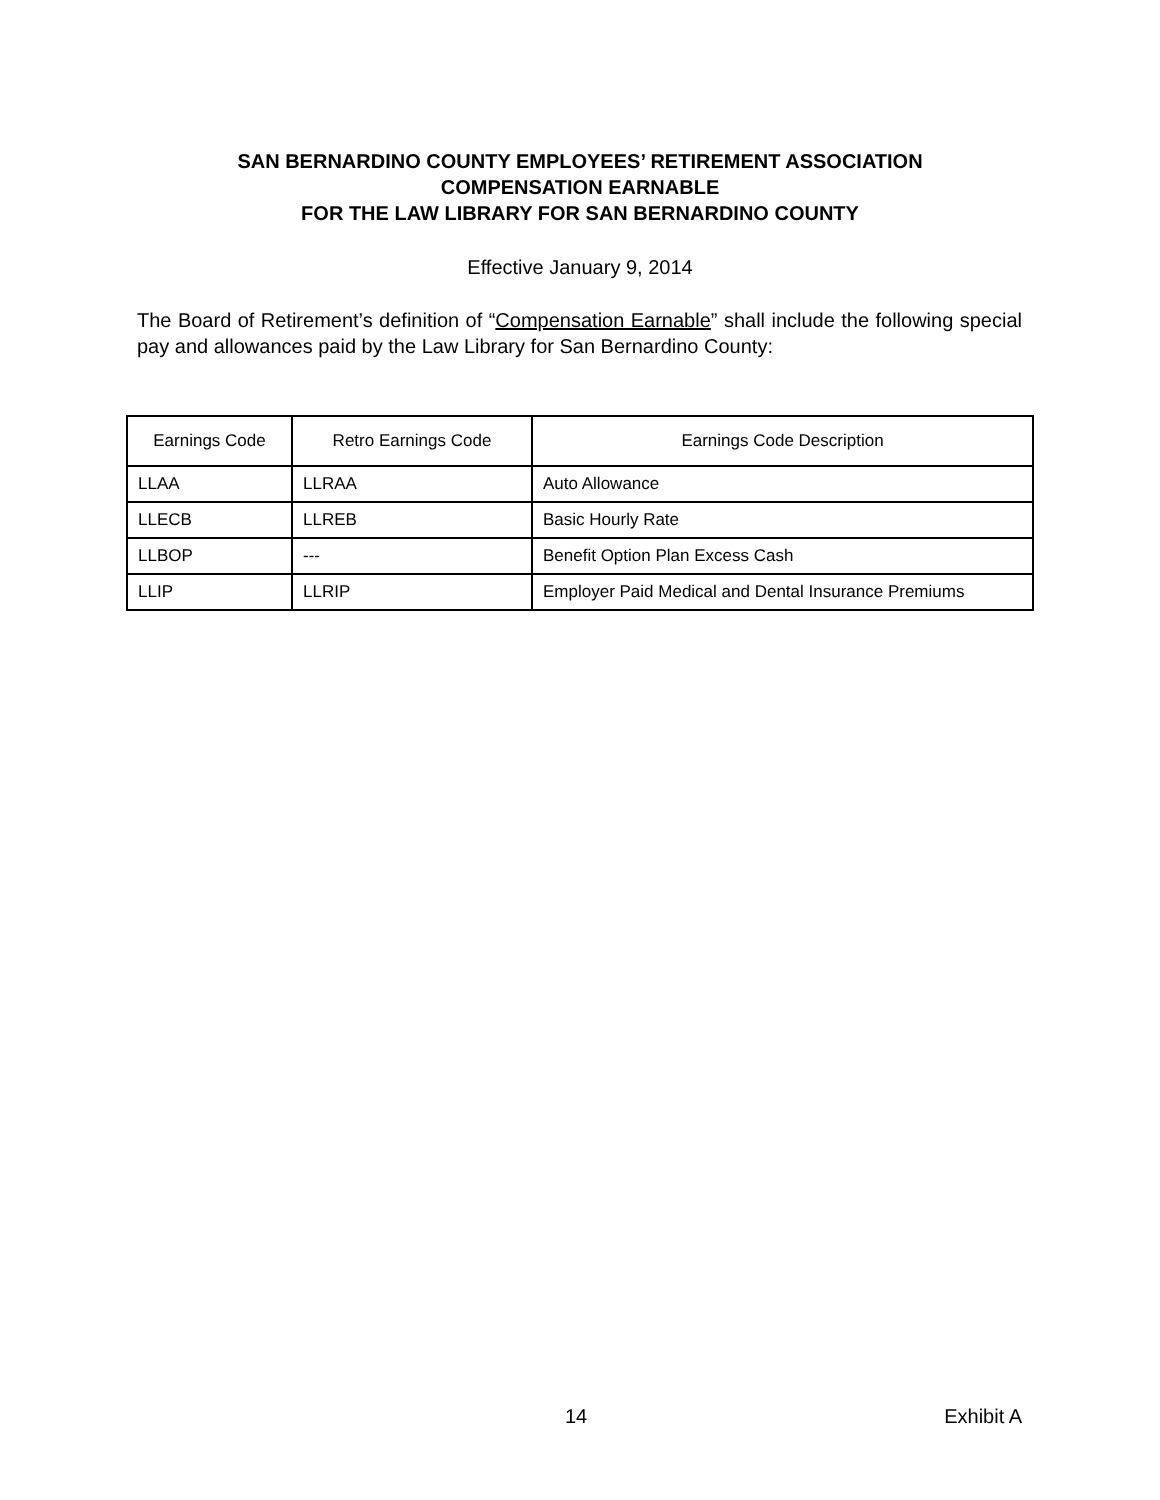SAN BERNARDINO COUNTY EMPLOYEES’ RETIREMENT ASSOCIATION
COMPENSATION EARNABLE
FOR THE LAW LIBRARY FOR SAN BERNARDINO COUNTY
Effective January 9, 2014
The Board of Retirement’s definition of “Compensation Earnable” shall include the following special pay and allowances paid by the Law Library for San Bernardino County:
| Earnings Code | Retro Earnings Code | Earnings Code Description |
| --- | --- | --- |
| LLAA | LLRAA | Auto Allowance |
| LLECB | LLREB | Basic Hourly Rate |
| LLBOP | --- | Benefit Option Plan Excess Cash |
| LLIP | LLRIP | Employer Paid Medical and Dental Insurance Premiums |
14 Exhibit A